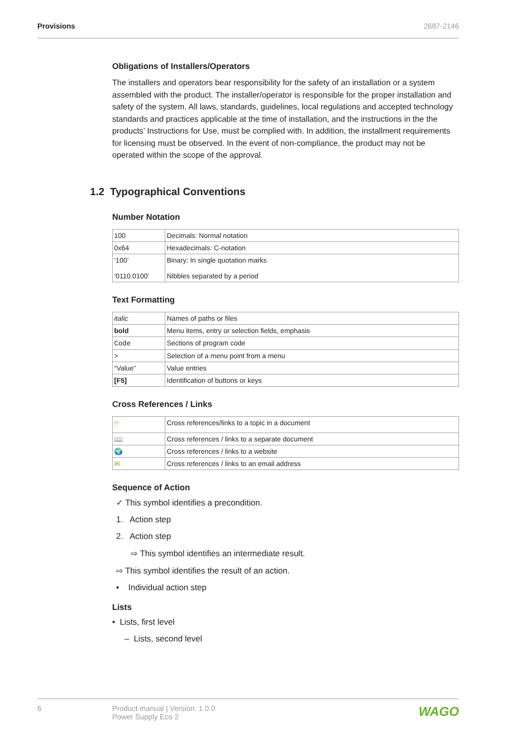Provisions 2687-2146
Obligations of Installers/Operators
The installers and operators bear responsibility for the safety of an installation or a system assembled with the product. The installer/operator is responsible for the proper installation and safety of the system. All laws, standards, guidelines, local regulations and accepted technology standards and practices applicable at the time of installation, and the instructions in the the products’ Instructions for Use, must be complied with. In addition, the installment requirements for licensing must be observed. In the event of non-compliance, the product may not be operated within the scope of the approval.
1.2 Typographical Conventions
Number Notation
| 100 | Decimals: Normal notation |
| 0x64 | Hexadecimals: C-notation |
| ‘100’ ‘0110.0100’ | Binary: In single quotation marks Nibbles separated by a period |
Text Formatting
| italic | Names of paths or files |
| bold | Menu items, entry or selection fields, emphasis |
| Code | Sections of program code |
| > | Selection of a menu point from a menu |
| “Value” | Value entries |
| [F5] | Identification of buttons or keys |
Cross References / Links
| 🖱 | Cross references/links to a topic in a document |
| 📖 | Cross references / links to a separate document |
| 🌍 | Cross references / links to a website |
| ✉ | Cross references / links to an email address |
Sequence of Action
✓ This symbol identifies a precondition.
1. Action step
2. Action step
⇨ This symbol identifies an intermediate result.
⇨ This symbol identifies the result of an action.
• Individual action step
Lists
• Lists, first level
– Lists, second level
6 Product manual | Version: 1.0.0
Power Supply Eco 2 WAGO